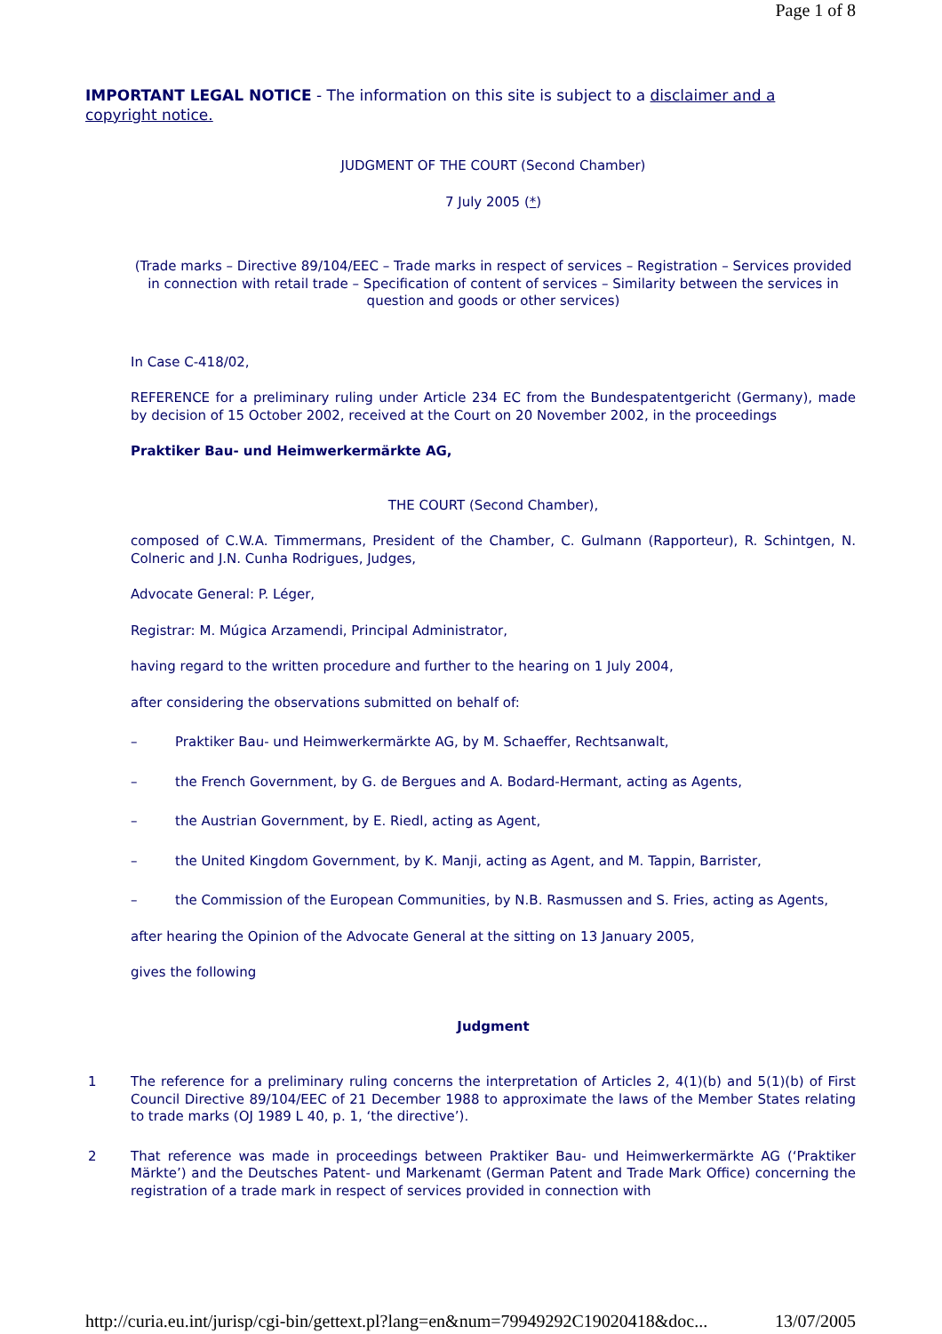Page 1 of 8
IMPORTANT LEGAL NOTICE - The information on this site is subject to a disclaimer and a copyright notice.
JUDGMENT OF THE COURT (Second Chamber)
7 July 2005 (*)
(Trade marks – Directive 89/104/EEC – Trade marks in respect of services – Registration – Services provided in connection with retail trade – Specification of content of services – Similarity between the services in question and goods or other services)
In Case C-418/02,
REFERENCE for a preliminary ruling under Article 234 EC from the Bundespatentgericht (Germany), made by decision of 15 October 2002, received at the Court on 20 November 2002, in the proceedings
Praktiker Bau- und Heimwerkermärkte AG,
THE COURT (Second Chamber),
composed of C.W.A. Timmermans, President of the Chamber, C. Gulmann (Rapporteur), R. Schintgen, N. Colneric and J.N. Cunha Rodrigues, Judges,
Advocate General: P. Léger,
Registrar: M. Múgica Arzamendi, Principal Administrator,
having regard to the written procedure and further to the hearing on 1 July 2004,
after considering the observations submitted on behalf of:
– Praktiker Bau- und Heimwerkermärkte AG, by M. Schaeffer, Rechtsanwalt,
– the French Government, by G. de Bergues and A. Bodard-Hermant, acting as Agents,
– the Austrian Government, by E. Riedl, acting as Agent,
– the United Kingdom Government, by K. Manji, acting as Agent, and M. Tappin, Barrister,
– the Commission of the European Communities, by N.B. Rasmussen and S. Fries, acting as Agents,
after hearing the Opinion of the Advocate General at the sitting on 13 January 2005,
gives the following
Judgment
1 The reference for a preliminary ruling concerns the interpretation of Articles 2, 4(1)(b) and 5(1)(b) of First Council Directive 89/104/EEC of 21 December 1988 to approximate the laws of the Member States relating to trade marks (OJ 1989 L 40, p. 1, ‘the directive’).
2 That reference was made in proceedings between Praktiker Bau- und Heimwerkermärkte AG (‘Praktiker Märkte’) and the Deutsches Patent- und Markenamt (German Patent and Trade Mark Office) concerning the registration of a trade mark in respect of services provided in connection with
http://curia.eu.int/jurisp/cgi-bin/gettext.pl?lang=en&num=79949292C19020418&doc... 13/07/2005